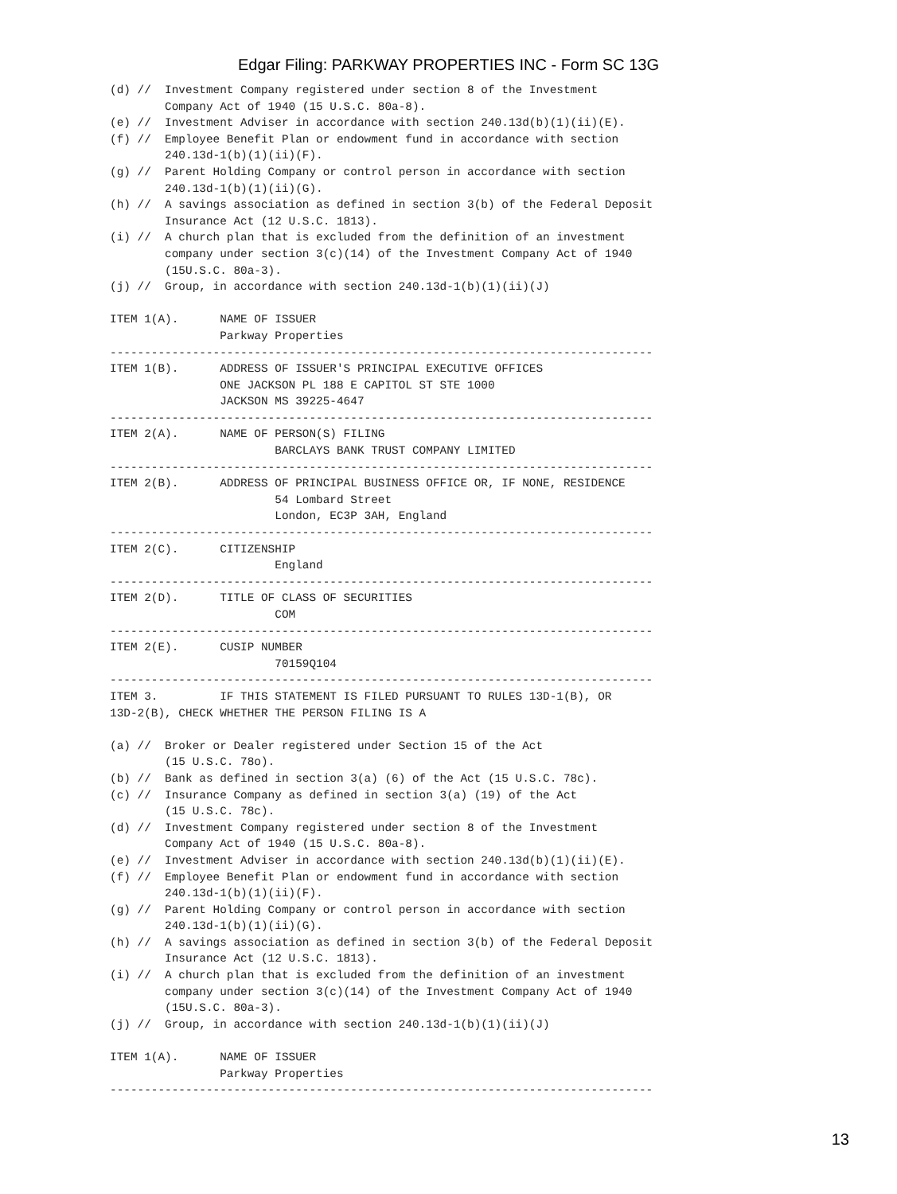Edgar Filing: PARKWAY PROPERTIES INC - Form SC 13G
(d) //  Investment Company registered under section 8 of the Investment
        Company Act of 1940 (15 U.S.C. 80a-8).
(e) //  Investment Adviser in accordance with section 240.13d(b)(1)(ii)(E).
(f) //  Employee Benefit Plan or endowment fund in accordance with section
        240.13d-1(b)(1)(ii)(F).
(g) //  Parent Holding Company or control person in accordance with section
        240.13d-1(b)(1)(ii)(G).
(h) //  A savings association as defined in section 3(b) of the Federal Deposit
        Insurance Act (12 U.S.C. 1813).
(i) //  A church plan that is excluded from the definition of an investment
        company under section 3(c)(14) of the Investment Company Act of 1940
        (15U.S.C. 80a-3).
(j) //  Group, in accordance with section 240.13d-1(b)(1)(ii)(J)

ITEM 1(A).      NAME OF ISSUER
                Parkway Properties
-------------------------------------------------------------------------------
ITEM 1(B).      ADDRESS OF ISSUER'S PRINCIPAL EXECUTIVE OFFICES
                ONE JACKSON PL 188 E CAPITOL ST STE 1000
                JACKSON MS 39225-4647
-------------------------------------------------------------------------------
ITEM 2(A).      NAME OF PERSON(S) FILING
                        BARCLAYS BANK TRUST COMPANY LIMITED
-------------------------------------------------------------------------------
ITEM 2(B).      ADDRESS OF PRINCIPAL BUSINESS OFFICE OR, IF NONE, RESIDENCE
                        54 Lombard Street
                        London, EC3P 3AH, England
-------------------------------------------------------------------------------
ITEM 2(C).      CITIZENSHIP
                        England
-------------------------------------------------------------------------------
ITEM 2(D).      TITLE OF CLASS OF SECURITIES
                        COM
-------------------------------------------------------------------------------
ITEM 2(E).      CUSIP NUMBER
                        70159Q104
-------------------------------------------------------------------------------
ITEM 3.         IF THIS STATEMENT IS FILED PURSUANT TO RULES 13D-1(B), OR
13D-2(B), CHECK WHETHER THE PERSON FILING IS A

(a) //  Broker or Dealer registered under Section 15 of the Act
        (15 U.S.C. 78o).
(b) //  Bank as defined in section 3(a) (6) of the Act (15 U.S.C. 78c).
(c) //  Insurance Company as defined in section 3(a) (19) of the Act
        (15 U.S.C. 78c).
(d) //  Investment Company registered under section 8 of the Investment
        Company Act of 1940 (15 U.S.C. 80a-8).
(e) //  Investment Adviser in accordance with section 240.13d(b)(1)(ii)(E).
(f) //  Employee Benefit Plan or endowment fund in accordance with section
        240.13d-1(b)(1)(ii)(F).
(g) //  Parent Holding Company or control person in accordance with section
        240.13d-1(b)(1)(ii)(G).
(h) //  A savings association as defined in section 3(b) of the Federal Deposit
        Insurance Act (12 U.S.C. 1813).
(i) //  A church plan that is excluded from the definition of an investment
        company under section 3(c)(14) of the Investment Company Act of 1940
        (15U.S.C. 80a-3).
(j) //  Group, in accordance with section 240.13d-1(b)(1)(ii)(J)

ITEM 1(A).      NAME OF ISSUER
                Parkway Properties
-------------------------------------------------------------------------------
13